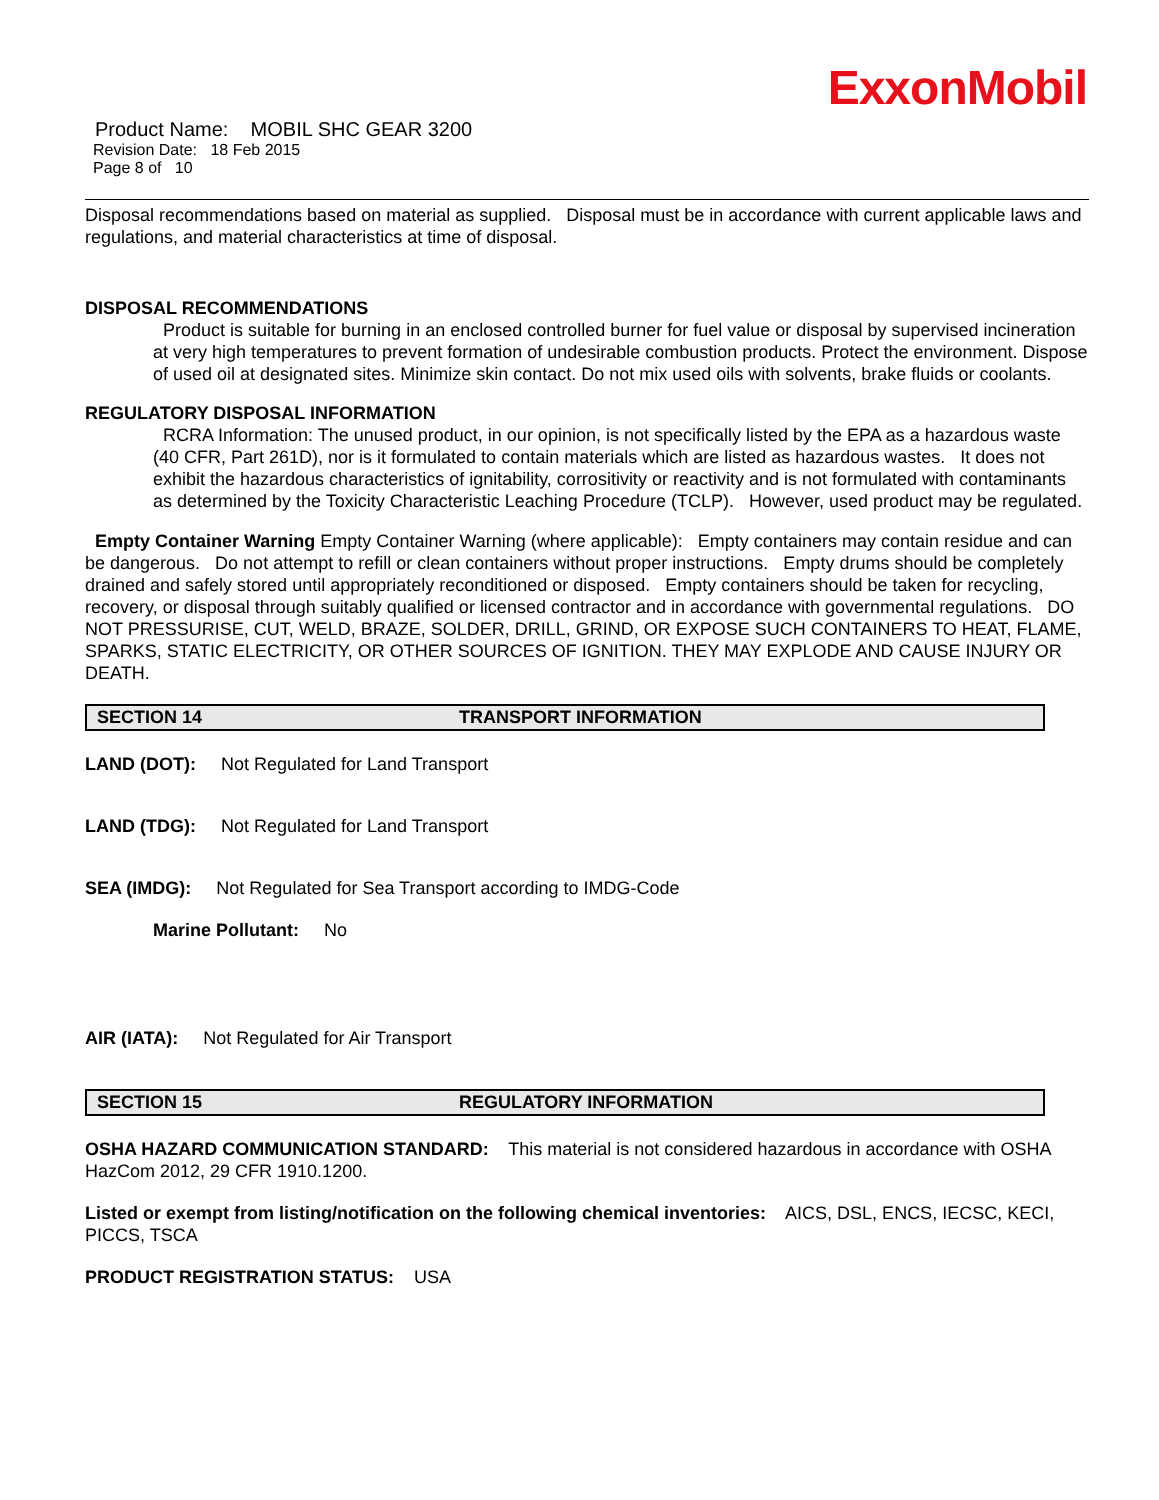ExxonMobil
Product Name: MOBIL SHC GEAR 3200
Revision Date: 18 Feb 2015
Page 8 of 10
Disposal recommendations based on material as supplied. Disposal must be in accordance with current applicable laws and regulations, and material characteristics at time of disposal.
DISPOSAL RECOMMENDATIONS
Product is suitable for burning in an enclosed controlled burner for fuel value or disposal by supervised incineration at very high temperatures to prevent formation of undesirable combustion products. Protect the environment. Dispose of used oil at designated sites. Minimize skin contact. Do not mix used oils with solvents, brake fluids or coolants.
REGULATORY DISPOSAL INFORMATION
RCRA Information: The unused product, in our opinion, is not specifically listed by the EPA as a hazardous waste (40 CFR, Part 261D), nor is it formulated to contain materials which are listed as hazardous wastes. It does not exhibit the hazardous characteristics of ignitability, corrositivity or reactivity and is not formulated with contaminants as determined by the Toxicity Characteristic Leaching Procedure (TCLP). However, used product may be regulated.
Empty Container Warning Empty Container Warning (where applicable): Empty containers may contain residue and can be dangerous. Do not attempt to refill or clean containers without proper instructions. Empty drums should be completely drained and safely stored until appropriately reconditioned or disposed. Empty containers should be taken for recycling, recovery, or disposal through suitably qualified or licensed contractor and in accordance with governmental regulations. DO NOT PRESSURISE, CUT, WELD, BRAZE, SOLDER, DRILL, GRIND, OR EXPOSE SUCH CONTAINERS TO HEAT, FLAME, SPARKS, STATIC ELECTRICITY, OR OTHER SOURCES OF IGNITION. THEY MAY EXPLODE AND CAUSE INJURY OR DEATH.
SECTION 14 TRANSPORT INFORMATION
LAND (DOT): Not Regulated for Land Transport
LAND (TDG): Not Regulated for Land Transport
SEA (IMDG): Not Regulated for Sea Transport according to IMDG-Code
Marine Pollutant: No
AIR (IATA): Not Regulated for Air Transport
SECTION 15 REGULATORY INFORMATION
OSHA HAZARD COMMUNICATION STANDARD: This material is not considered hazardous in accordance with OSHA HazCom 2012, 29 CFR 1910.1200.
Listed or exempt from listing/notification on the following chemical inventories: AICS, DSL, ENCS, IECSC, KECI, PICCS, TSCA
PRODUCT REGISTRATION STATUS: USA